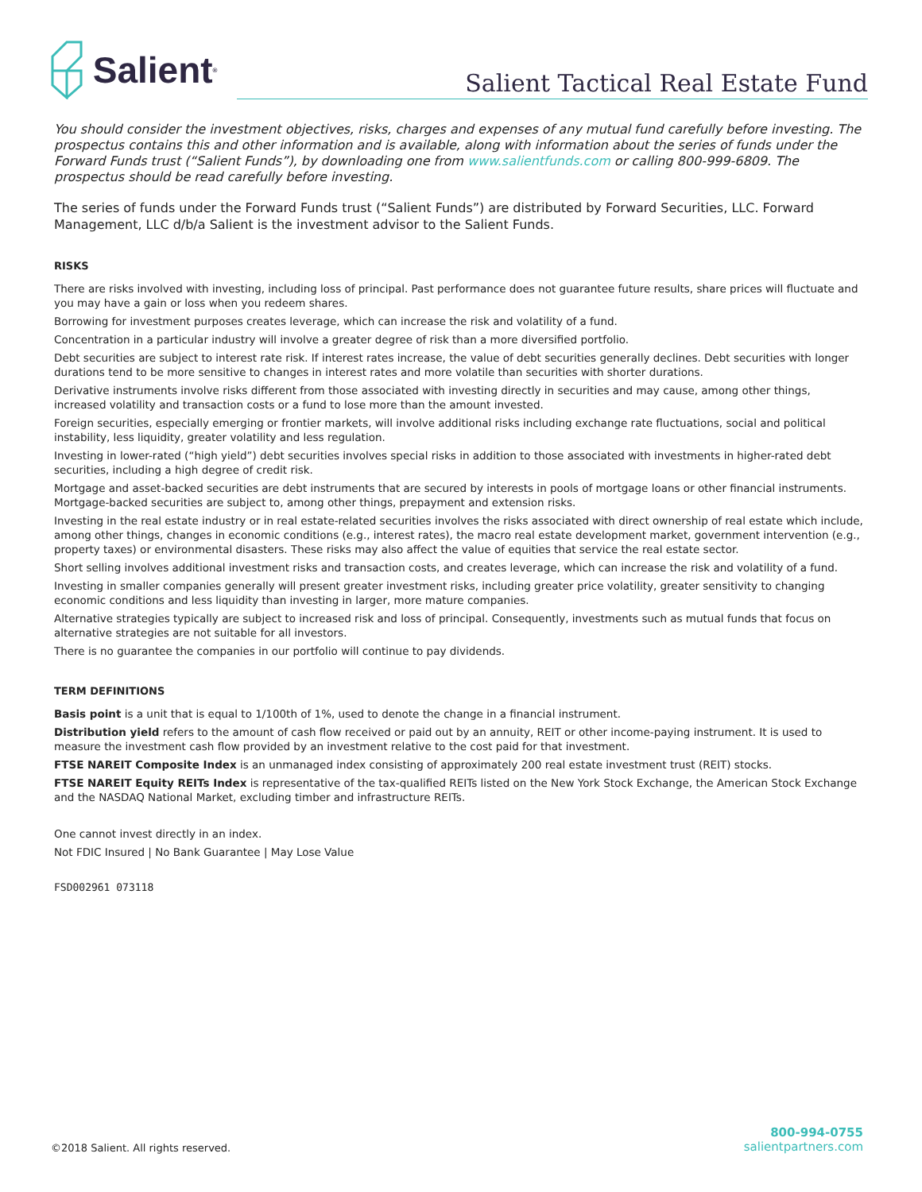Salient<sup>®</sup>
Salient Tactical Real Estate Fund
You should consider the investment objectives, risks, charges and expenses of any mutual fund carefully before investing. The prospectus contains this and other information and is available, along with information about the series of funds under the Forward Funds trust (“Salient Funds”), by downloading one from www.salientfunds.com or calling 800-999-6809. The prospectus should be read carefully before investing.
The series of funds under the Forward Funds trust (“Salient Funds”) are distributed by Forward Securities, LLC. Forward Management, LLC d/b/a Salient is the investment advisor to the Salient Funds.
RISKS
There are risks involved with investing, including loss of principal. Past performance does not guarantee future results, share prices will fluctuate and you may have a gain or loss when you redeem shares.
Borrowing for investment purposes creates leverage, which can increase the risk and volatility of a fund.
Concentration in a particular industry will involve a greater degree of risk than a more diversified portfolio.
Debt securities are subject to interest rate risk. If interest rates increase, the value of debt securities generally declines. Debt securities with longer durations tend to be more sensitive to changes in interest rates and more volatile than securities with shorter durations.
Derivative instruments involve risks different from those associated with investing directly in securities and may cause, among other things, increased volatility and transaction costs or a fund to lose more than the amount invested.
Foreign securities, especially emerging or frontier markets, will involve additional risks including exchange rate fluctuations, social and political instability, less liquidity, greater volatility and less regulation.
Investing in lower-rated (“high yield”) debt securities involves special risks in addition to those associated with investments in higher-rated debt securities, including a high degree of credit risk.
Mortgage and asset-backed securities are debt instruments that are secured by interests in pools of mortgage loans or other financial instruments. Mortgage-backed securities are subject to, among other things, prepayment and extension risks.
Investing in the real estate industry or in real estate-related securities involves the risks associated with direct ownership of real estate which include, among other things, changes in economic conditions (e.g., interest rates), the macro real estate development market, government intervention (e.g., property taxes) or environmental disasters. These risks may also affect the value of equities that service the real estate sector.
Short selling involves additional investment risks and transaction costs, and creates leverage, which can increase the risk and volatility of a fund.
Investing in smaller companies generally will present greater investment risks, including greater price volatility, greater sensitivity to changing economic conditions and less liquidity than investing in larger, more mature companies.
Alternative strategies typically are subject to increased risk and loss of principal. Consequently, investments such as mutual funds that focus on alternative strategies are not suitable for all investors.
There is no guarantee the companies in our portfolio will continue to pay dividends.
TERM DEFINITIONS
Basis point is a unit that is equal to 1/100th of 1%, used to denote the change in a financial instrument.
Distribution yield refers to the amount of cash flow received or paid out by an annuity, REIT or other income-paying instrument. It is used to measure the investment cash flow provided by an investment relative to the cost paid for that investment.
FTSE NAREIT Composite Index is an unmanaged index consisting of approximately 200 real estate investment trust (REIT) stocks.
FTSE NAREIT Equity REITs Index is representative of the tax-qualified REITs listed on the New York Stock Exchange, the American Stock Exchange and the NASDAQ National Market, excluding timber and infrastructure REITs.
One cannot invest directly in an index.
Not FDIC Insured | No Bank Guarantee | May Lose Value
FSD002961 073118
©2018 Salient. All rights reserved.
800-994-0755
salientpartners.com